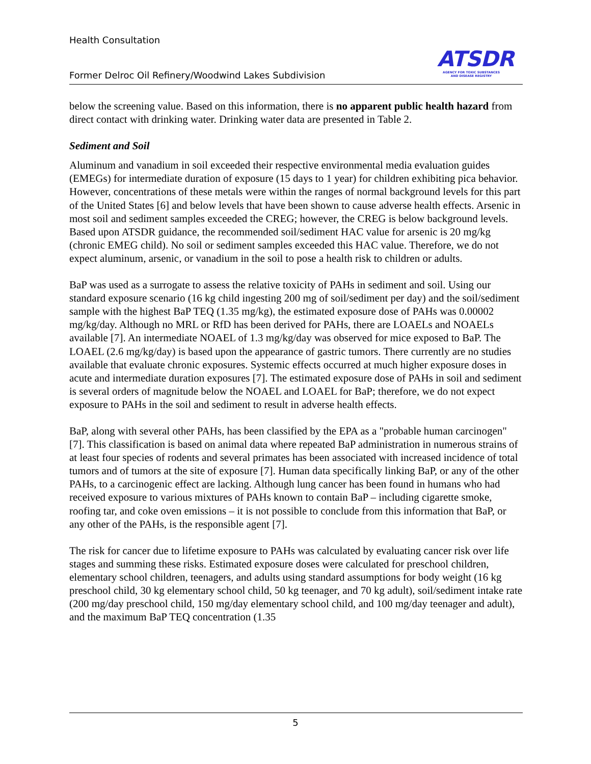Health Consultation
Former Delroc Oil Refinery/Woodwind Lakes Subdivision
ATSDR
AGENCY FOR TOXIC SUBSTANCES
AND DISEASE REGISTRY
below the screening value. Based on this information, there is no apparent public health hazard from direct contact with drinking water. Drinking water data are presented in Table 2.
Sediment and Soil
Aluminum and vanadium in soil exceeded their respective environmental media evaluation guides (EMEGs) for intermediate duration of exposure (15 days to 1 year) for children exhibiting pica behavior. However, concentrations of these metals were within the ranges of normal background levels for this part of the United States [6] and below levels that have been shown to cause adverse health effects. Arsenic in most soil and sediment samples exceeded the CREG; however, the CREG is below background levels. Based upon ATSDR guidance, the recommended soil/sediment HAC value for arsenic is 20 mg/kg (chronic EMEG child). No soil or sediment samples exceeded this HAC value. Therefore, we do not expect aluminum, arsenic, or vanadium in the soil to pose a health risk to children or adults.
BaP was used as a surrogate to assess the relative toxicity of PAHs in sediment and soil. Using our standard exposure scenario (16 kg child ingesting 200 mg of soil/sediment per day) and the soil/sediment sample with the highest BaP TEQ (1.35 mg/kg), the estimated exposure dose of PAHs was 0.00002 mg/kg/day. Although no MRL or RfD has been derived for PAHs, there are LOAELs and NOAELs available [7]. An intermediate NOAEL of 1.3 mg/kg/day was observed for mice exposed to BaP. The LOAEL (2.6 mg/kg/day) is based upon the appearance of gastric tumors. There currently are no studies available that evaluate chronic exposures. Systemic effects occurred at much higher exposure doses in acute and intermediate duration exposures [7]. The estimated exposure dose of PAHs in soil and sediment is several orders of magnitude below the NOAEL and LOAEL for BaP; therefore, we do not expect exposure to PAHs in the soil and sediment to result in adverse health effects.
BaP, along with several other PAHs, has been classified by the EPA as a "probable human carcinogen" [7]. This classification is based on animal data where repeated BaP administration in numerous strains of at least four species of rodents and several primates has been associated with increased incidence of total tumors and of tumors at the site of exposure [7]. Human data specifically linking BaP, or any of the other PAHs, to a carcinogenic effect are lacking. Although lung cancer has been found in humans who had received exposure to various mixtures of PAHs known to contain BaP – including cigarette smoke, roofing tar, and coke oven emissions – it is not possible to conclude from this information that BaP, or any other of the PAHs, is the responsible agent [7].
The risk for cancer due to lifetime exposure to PAHs was calculated by evaluating cancer risk over life stages and summing these risks. Estimated exposure doses were calculated for preschool children, elementary school children, teenagers, and adults using standard assumptions for body weight (16 kg preschool child, 30 kg elementary school child, 50 kg teenager, and 70 kg adult), soil/sediment intake rate (200 mg/day preschool child, 150 mg/day elementary school child, and 100 mg/day teenager and adult), and the maximum BaP TEQ concentration (1.35
5